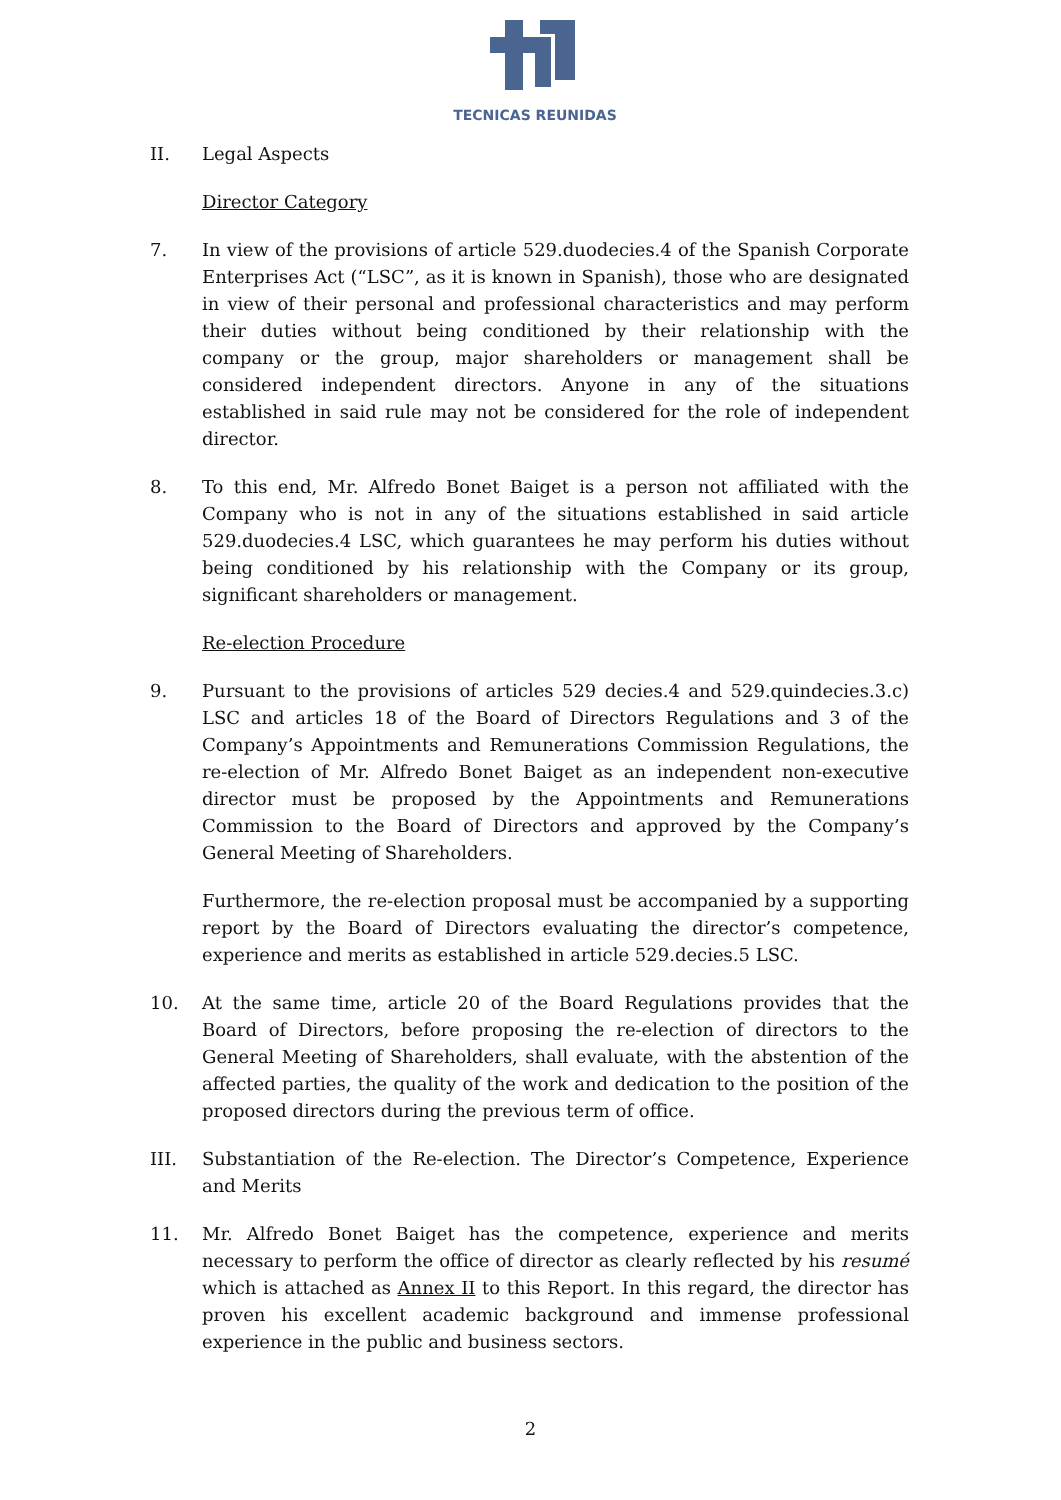TECNICAS REUNIDAS
II. Legal Aspects
Director Category
7. In view of the provisions of article 529.duodecies.4 of the Spanish Corporate Enterprises Act (“LSC”, as it is known in Spanish), those who are designated in view of their personal and professional characteristics and may perform their duties without being conditioned by their relationship with the company or the group, major shareholders or management shall be considered independent directors. Anyone in any of the situations established in said rule may not be considered for the role of independent director.
8. To this end, Mr. Alfredo Bonet Baiget is a person not affiliated with the Company who is not in any of the situations established in said article 529.duodecies.4 LSC, which guarantees he may perform his duties without being conditioned by his relationship with the Company or its group, significant shareholders or management.
Re-election Procedure
9. Pursuant to the provisions of articles 529 decies.4 and 529.quindecies.3.c) LSC and articles 18 of the Board of Directors Regulations and 3 of the Company’s Appointments and Remunerations Commission Regulations, the re-election of Mr. Alfredo Bonet Baiget as an independent non-executive director must be proposed by the Appointments and Remunerations Commission to the Board of Directors and approved by the Company’s General Meeting of Shareholders.
Furthermore, the re-election proposal must be accompanied by a supporting report by the Board of Directors evaluating the director’s competence, experience and merits as established in article 529.decies.5 LSC.
10. At the same time, article 20 of the Board Regulations provides that the Board of Directors, before proposing the re-election of directors to the General Meeting of Shareholders, shall evaluate, with the abstention of the affected parties, the quality of the work and dedication to the position of the proposed directors during the previous term of office.
III. Substantiation of the Re-election. The Director’s Competence, Experience and Merits
11. Mr. Alfredo Bonet Baiget has the competence, experience and merits necessary to perform the office of director as clearly reflected by his resumé which is attached as Annex II to this Report. In this regard, the director has proven his excellent academic background and immense professional experience in the public and business sectors.
2